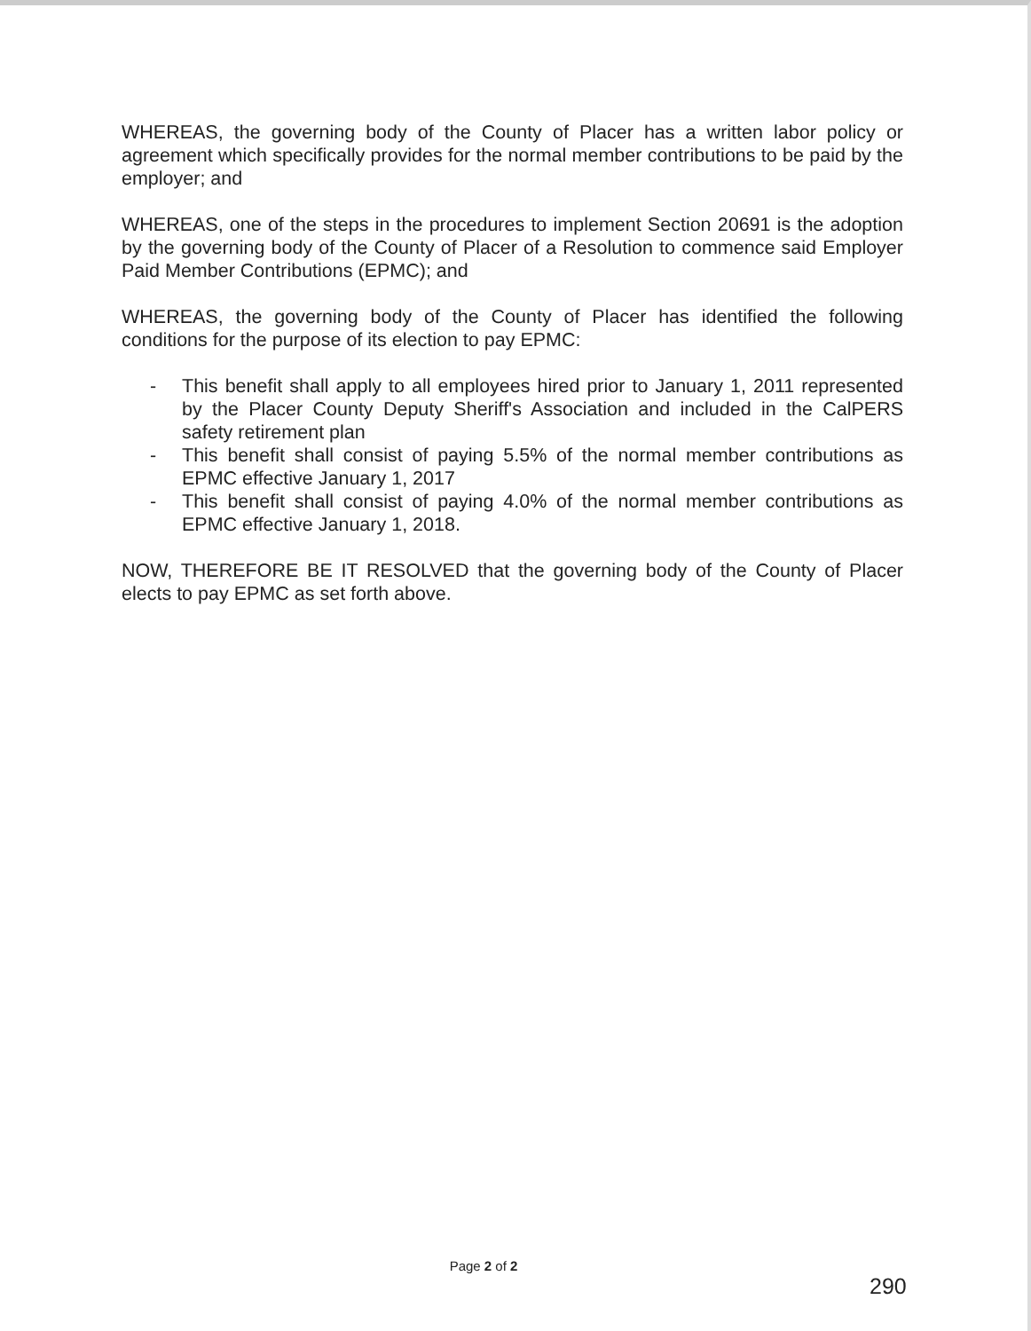WHEREAS, the governing body of the County of Placer has a written labor policy or agreement which specifically provides for the normal member contributions to be paid by the employer; and
WHEREAS, one of the steps in the procedures to implement Section 20691 is the adoption by the governing body of the County of Placer of a Resolution to commence said Employer Paid Member Contributions (EPMC); and
WHEREAS, the governing body of the County of Placer has identified the following conditions for the purpose of its election to pay EPMC:
- This benefit shall apply to all employees hired prior to January 1, 2011 represented by the Placer County Deputy Sheriff's Association and included in the CalPERS safety retirement plan
- This benefit shall consist of paying 5.5% of the normal member contributions as EPMC effective January 1, 2017
- This benefit shall consist of paying 4.0% of the normal member contributions as EPMC effective January 1, 2018.
NOW, THEREFORE BE IT RESOLVED that the governing body of the County of Placer elects to pay EPMC as set forth above.
Page 2 of 2
290